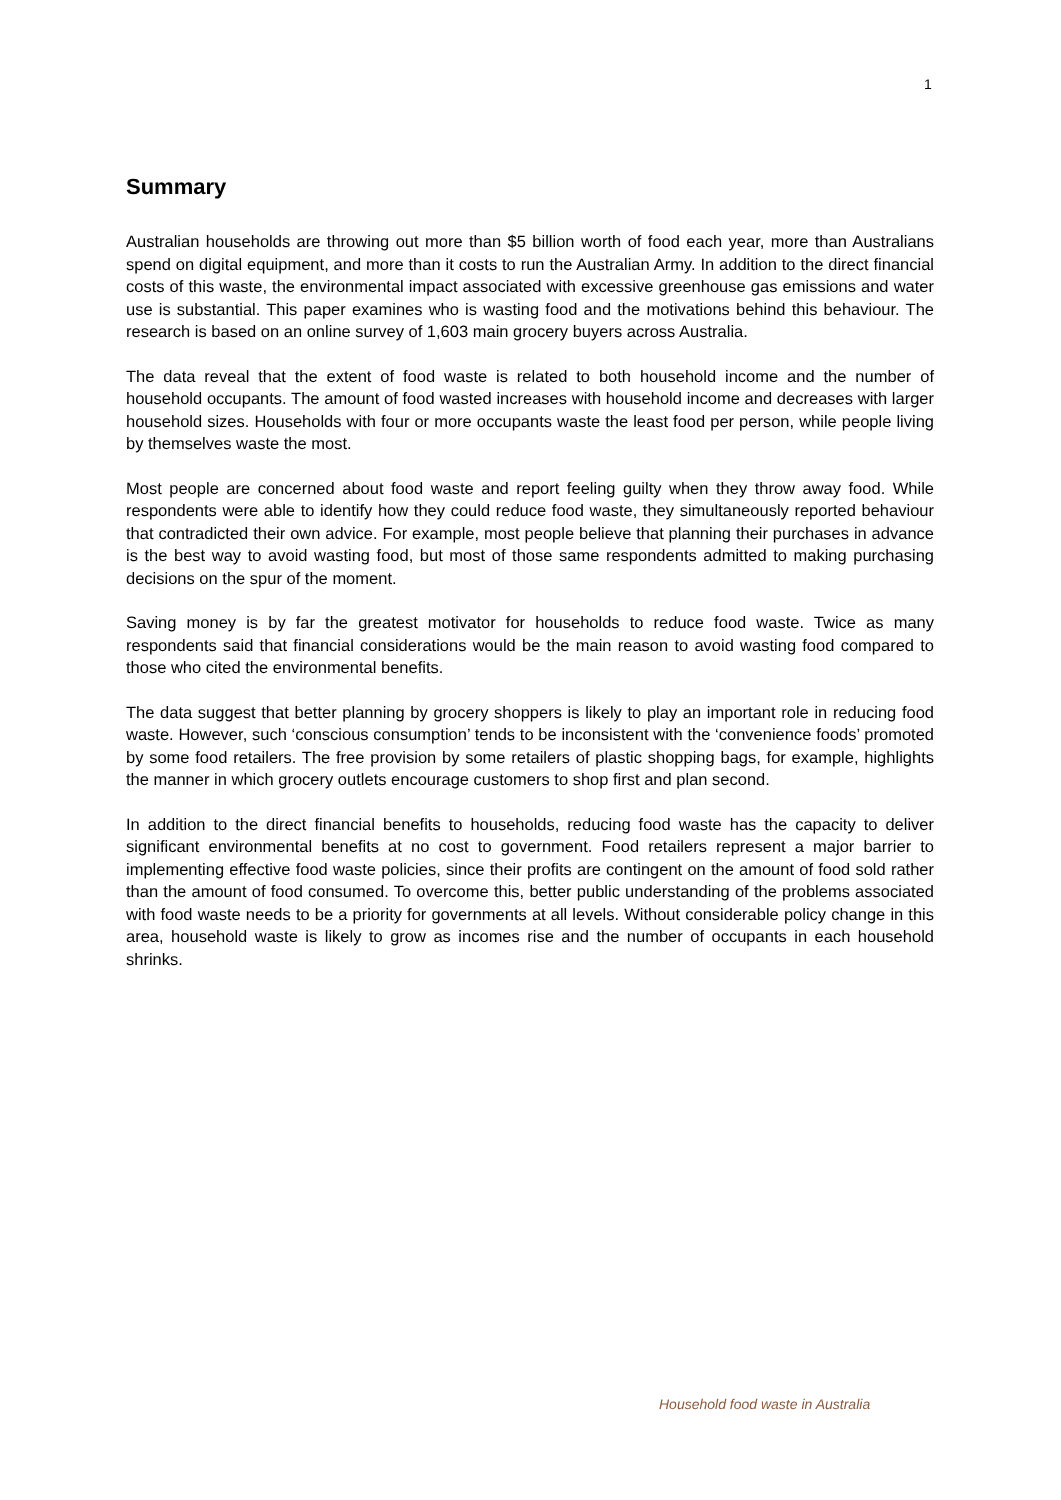1
Summary
Australian households are throwing out more than $5 billion worth of food each year, more than Australians spend on digital equipment, and more than it costs to run the Australian Army. In addition to the direct financial costs of this waste, the environmental impact associated with excessive greenhouse gas emissions and water use is substantial. This paper examines who is wasting food and the motivations behind this behaviour. The research is based on an online survey of 1,603 main grocery buyers across Australia.
The data reveal that the extent of food waste is related to both household income and the number of household occupants. The amount of food wasted increases with household income and decreases with larger household sizes. Households with four or more occupants waste the least food per person, while people living by themselves waste the most.
Most people are concerned about food waste and report feeling guilty when they throw away food. While respondents were able to identify how they could reduce food waste, they simultaneously reported behaviour that contradicted their own advice. For example, most people believe that planning their purchases in advance is the best way to avoid wasting food, but most of those same respondents admitted to making purchasing decisions on the spur of the moment.
Saving money is by far the greatest motivator for households to reduce food waste. Twice as many respondents said that financial considerations would be the main reason to avoid wasting food compared to those who cited the environmental benefits.
The data suggest that better planning by grocery shoppers is likely to play an important role in reducing food waste. However, such ‘conscious consumption’ tends to be inconsistent with the ‘convenience foods’ promoted by some food retailers. The free provision by some retailers of plastic shopping bags, for example, highlights the manner in which grocery outlets encourage customers to shop first and plan second.
In addition to the direct financial benefits to households, reducing food waste has the capacity to deliver significant environmental benefits at no cost to government. Food retailers represent a major barrier to implementing effective food waste policies, since their profits are contingent on the amount of food sold rather than the amount of food consumed. To overcome this, better public understanding of the problems associated with food waste needs to be a priority for governments at all levels. Without considerable policy change in this area, household waste is likely to grow as incomes rise and the number of occupants in each household shrinks.
Household food waste in Australia